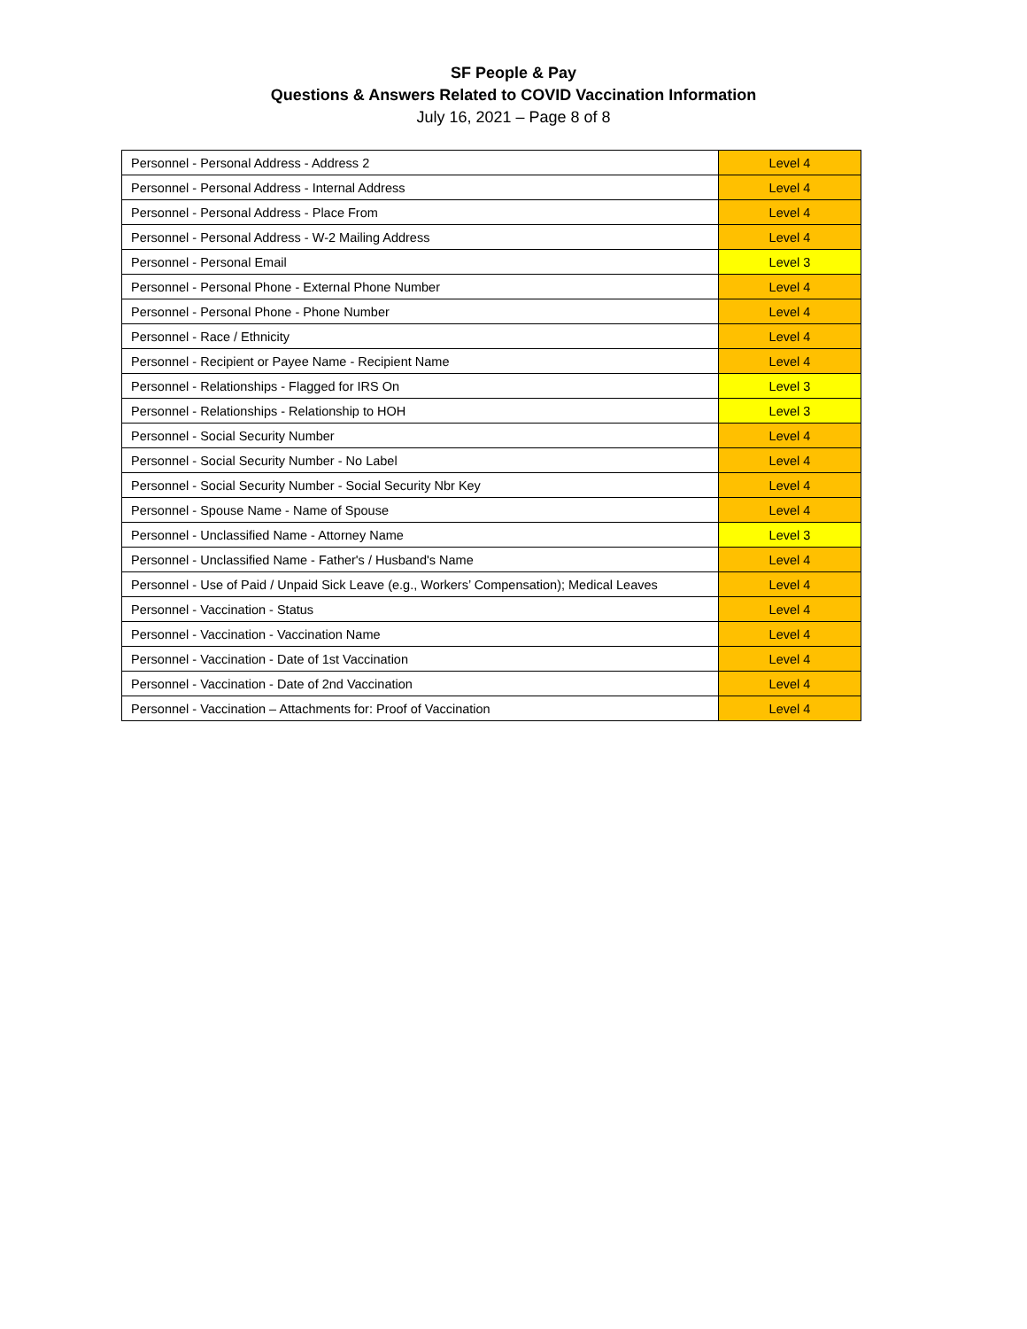SF People & Pay
Questions & Answers Related to COVID Vaccination Information
July 16, 2021 – Page 8 of 8
| Personnel - Personal Address - Address 2 | Level 4 |
| Personnel - Personal Address - Internal Address | Level 4 |
| Personnel - Personal Address - Place From | Level 4 |
| Personnel - Personal Address - W-2 Mailing Address | Level 4 |
| Personnel - Personal Email | Level 3 |
| Personnel - Personal Phone - External Phone Number | Level 4 |
| Personnel - Personal Phone - Phone Number | Level 4 |
| Personnel - Race / Ethnicity | Level 4 |
| Personnel - Recipient or Payee Name - Recipient Name | Level 4 |
| Personnel - Relationships - Flagged for IRS On | Level 3 |
| Personnel - Relationships - Relationship to HOH | Level 3 |
| Personnel - Social Security Number | Level 4 |
| Personnel - Social Security Number - No Label | Level 4 |
| Personnel - Social Security Number - Social Security Nbr Key | Level 4 |
| Personnel - Spouse Name - Name of Spouse | Level 4 |
| Personnel - Unclassified Name - Attorney Name | Level 3 |
| Personnel - Unclassified Name - Father's / Husband's Name | Level 4 |
| Personnel - Use of Paid / Unpaid Sick Leave (e.g., Workers’ Compensation); Medical Leaves | Level 4 |
| Personnel - Vaccination - Status | Level 4 |
| Personnel - Vaccination - Vaccination Name | Level 4 |
| Personnel - Vaccination - Date of 1st Vaccination | Level 4 |
| Personnel - Vaccination - Date of 2nd Vaccination | Level 4 |
| Personnel - Vaccination – Attachments for: Proof of Vaccination | Level 4 |